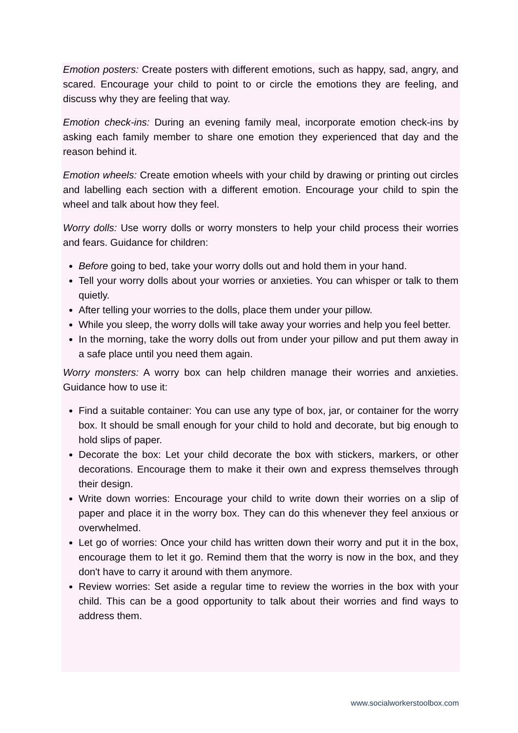Emotion posters: Create posters with different emotions, such as happy, sad, angry, and scared. Encourage your child to point to or circle the emotions they are feeling, and discuss why they are feeling that way.
Emotion check-ins: During an evening family meal, incorporate emotion check-ins by asking each family member to share one emotion they experienced that day and the reason behind it.
Emotion wheels: Create emotion wheels with your child by drawing or printing out circles and labelling each section with a different emotion. Encourage your child to spin the wheel and talk about how they feel.
Worry dolls: Use worry dolls or worry monsters to help your child process their worries and fears. Guidance for children:
Before going to bed, take your worry dolls out and hold them in your hand.
Tell your worry dolls about your worries or anxieties. You can whisper or talk to them quietly.
After telling your worries to the dolls, place them under your pillow.
While you sleep, the worry dolls will take away your worries and help you feel better.
In the morning, take the worry dolls out from under your pillow and put them away in a safe place until you need them again.
Worry monsters: A worry box can help children manage their worries and anxieties. Guidance how to use it:
Find a suitable container: You can use any type of box, jar, or container for the worry box. It should be small enough for your child to hold and decorate, but big enough to hold slips of paper.
Decorate the box: Let your child decorate the box with stickers, markers, or other decorations. Encourage them to make it their own and express themselves through their design.
Write down worries: Encourage your child to write down their worries on a slip of paper and place it in the worry box. They can do this whenever they feel anxious or overwhelmed.
Let go of worries: Once your child has written down their worry and put it in the box, encourage them to let it go. Remind them that the worry is now in the box, and they don't have to carry it around with them anymore.
Review worries: Set aside a regular time to review the worries in the box with your child. This can be a good opportunity to talk about their worries and find ways to address them.
www.socialworkerstoolbox.com